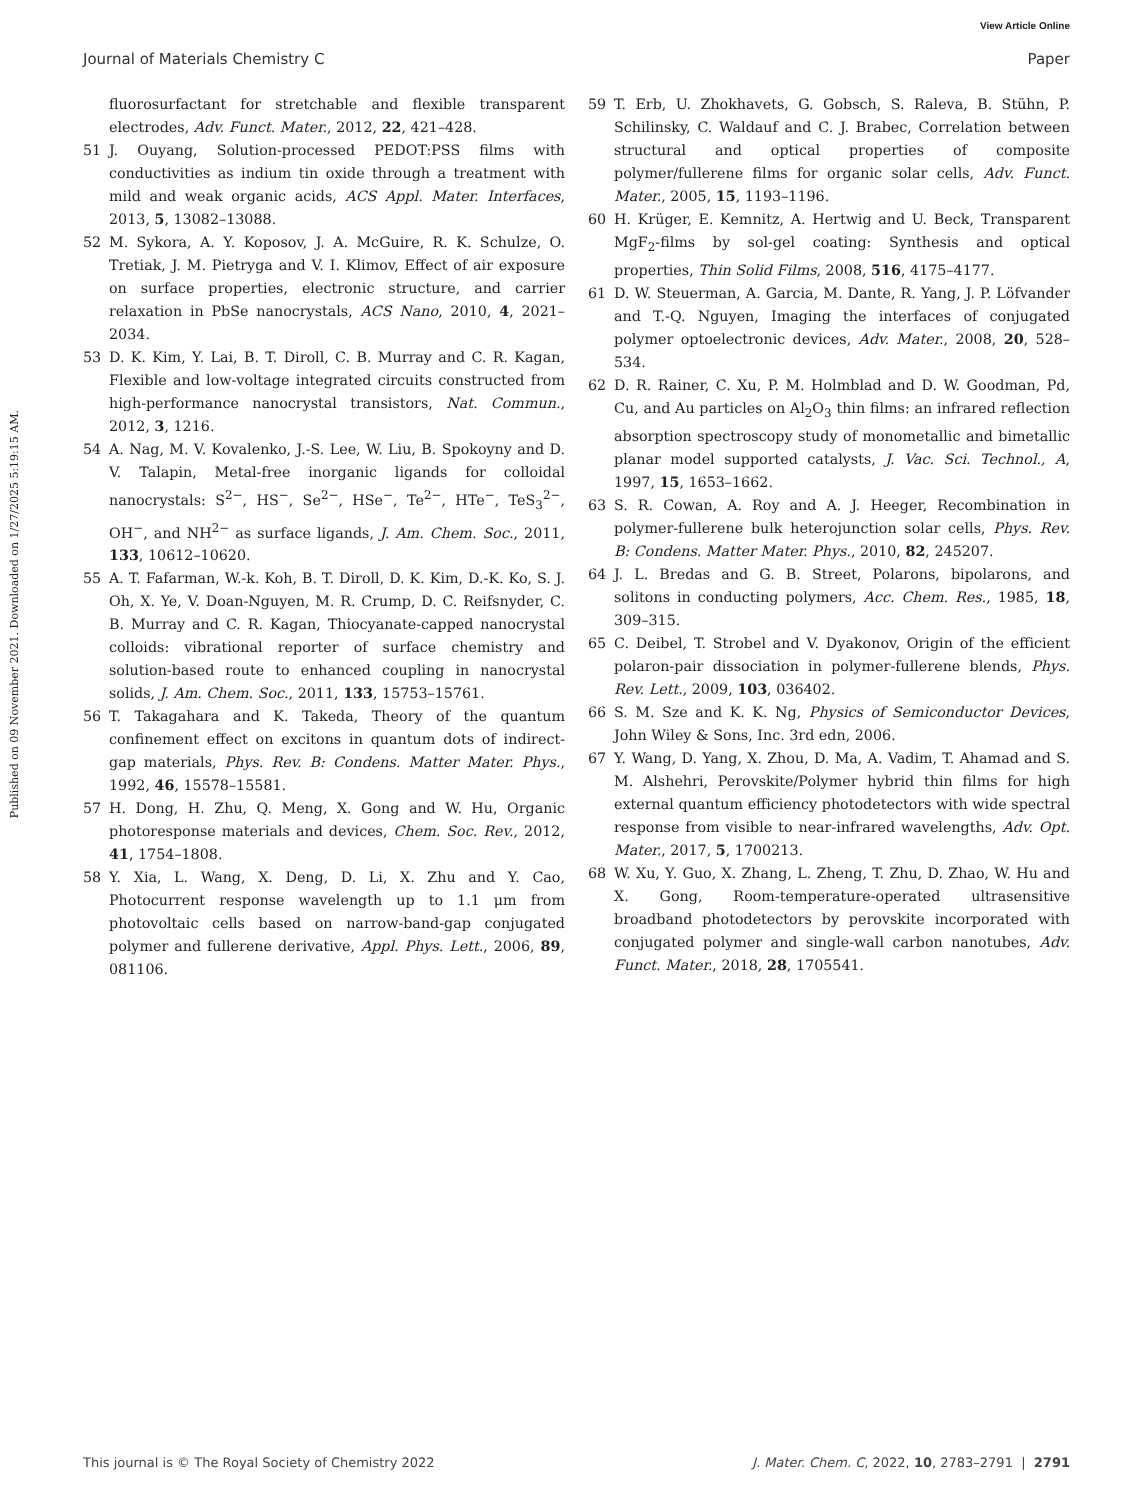View Article Online
Journal of Materials Chemistry C Paper
Published on 09 November 2021. Downloaded on 1/27/2025 5:19:15 AM.
fluorosurfactant for stretchable and flexible transparent electrodes, Adv. Funct. Mater., 2012, 22, 421–428.
51 J. Ouyang, Solution-processed PEDOT:PSS films with conductivities as indium tin oxide through a treatment with mild and weak organic acids, ACS Appl. Mater. Interfaces, 2013, 5, 13082–13088.
52 M. Sykora, A. Y. Koposov, J. A. McGuire, R. K. Schulze, O. Tretiak, J. M. Pietryga and V. I. Klimov, Effect of air exposure on surface properties, electronic structure, and carrier relaxation in PbSe nanocrystals, ACS Nano, 2010, 4, 2021–2034.
53 D. K. Kim, Y. Lai, B. T. Diroll, C. B. Murray and C. R. Kagan, Flexible and low-voltage integrated circuits constructed from high-performance nanocrystal transistors, Nat. Commun., 2012, 3, 1216.
54 A. Nag, M. V. Kovalenko, J.-S. Lee, W. Liu, B. Spokoyny and D. V. Talapin, Metal-free inorganic ligands for colloidal nanocrystals: S<sup>2−</sup>, HS<sup>−</sup>, Se<sup>2−</sup>, HSe<sup>−</sup>, Te<sup>2−</sup>, HTe<sup>−</sup>, TeS<sub>3</sub><sup>2−</sup>, OH<sup>−</sup>, and NH<sup>2−</sup> as surface ligands, J. Am. Chem. Soc., 2011, 133, 10612–10620.
55 A. T. Fafarman, W.-k. Koh, B. T. Diroll, D. K. Kim, D.-K. Ko, S. J. Oh, X. Ye, V. Doan-Nguyen, M. R. Crump, D. C. Reifsnyder, C. B. Murray and C. R. Kagan, Thiocyanate-capped nanocrystal colloids: vibrational reporter of surface chemistry and solution-based route to enhanced coupling in nanocrystal solids, J. Am. Chem. Soc., 2011, 133, 15753–15761.
56 T. Takagahara and K. Takeda, Theory of the quantum confinement effect on excitons in quantum dots of indirect-gap materials, Phys. Rev. B: Condens. Matter Mater. Phys., 1992, 46, 15578–15581.
57 H. Dong, H. Zhu, Q. Meng, X. Gong and W. Hu, Organic photoresponse materials and devices, Chem. Soc. Rev., 2012, 41, 1754–1808.
58 Y. Xia, L. Wang, X. Deng, D. Li, X. Zhu and Y. Cao, Photocurrent response wavelength up to 1.1 μm from photovoltaic cells based on narrow-band-gap conjugated polymer and fullerene derivative, Appl. Phys. Lett., 2006, 89, 081106.
59 T. Erb, U. Zhokhavets, G. Gobsch, S. Raleva, B. Stühn, P. Schilinsky, C. Waldauf and C. J. Brabec, Correlation between structural and optical properties of composite polymer/fullerene films for organic solar cells, Adv. Funct. Mater., 2005, 15, 1193–1196.
60 H. Krüger, E. Kemnitz, A. Hertwig and U. Beck, Transparent MgF<sub>2</sub>-films by sol-gel coating: Synthesis and optical properties, Thin Solid Films, 2008, 516, 4175–4177.
61 D. W. Steuerman, A. Garcia, M. Dante, R. Yang, J. P. Löfvander and T.-Q. Nguyen, Imaging the interfaces of conjugated polymer optoelectronic devices, Adv. Mater., 2008, 20, 528–534.
62 D. R. Rainer, C. Xu, P. M. Holmblad and D. W. Goodman, Pd, Cu, and Au particles on Al<sub>2</sub>O<sub>3</sub> thin films: an infrared reflection absorption spectroscopy study of monometallic and bimetallic planar model supported catalysts, J. Vac. Sci. Technol., A, 1997, 15, 1653–1662.
63 S. R. Cowan, A. Roy and A. J. Heeger, Recombination in polymer-fullerene bulk heterojunction solar cells, Phys. Rev. B: Condens. Matter Mater. Phys., 2010, 82, 245207.
64 J. L. Bredas and G. B. Street, Polarons, bipolarons, and solitons in conducting polymers, Acc. Chem. Res., 1985, 18, 309–315.
65 C. Deibel, T. Strobel and V. Dyakonov, Origin of the efficient polaron-pair dissociation in polymer-fullerene blends, Phys. Rev. Lett., 2009, 103, 036402.
66 S. M. Sze and K. K. Ng, Physics of Semiconductor Devices, John Wiley & Sons, Inc. 3rd edn, 2006.
67 Y. Wang, D. Yang, X. Zhou, D. Ma, A. Vadim, T. Ahamad and S. M. Alshehri, Perovskite/Polymer hybrid thin films for high external quantum efficiency photodetectors with wide spectral response from visible to near-infrared wavelengths, Adv. Opt. Mater., 2017, 5, 1700213.
68 W. Xu, Y. Guo, X. Zhang, L. Zheng, T. Zhu, D. Zhao, W. Hu and X. Gong, Room-temperature-operated ultrasensitive broadband photodetectors by perovskite incorporated with conjugated polymer and single-wall carbon nanotubes, Adv. Funct. Mater., 2018, 28, 1705541.
This journal is © The Royal Society of Chemistry 2022 J. Mater. Chem. C, 2022, 10, 2783–2791 | 2791